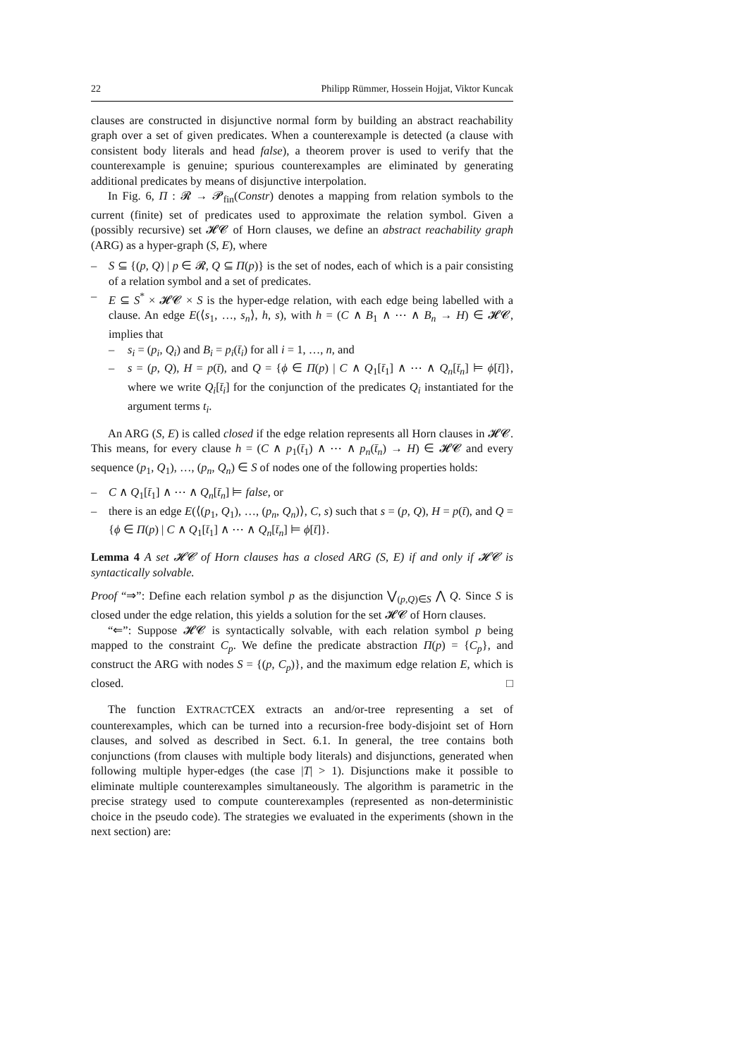22 Philipp Rümmer, Hossein Hojjat, Viktor Kuncak
clauses are constructed in disjunctive normal form by building an abstract reachability graph over a set of given predicates. When a counterexample is detected (a clause with consistent body literals and head false), a theorem prover is used to verify that the counterexample is genuine; spurious counterexamples are eliminated by generating additional predicates by means of disjunctive interpolation.
In Fig. 6, Π : 𝓡 → 𝓟<sub>fin</sub>(Constr) denotes a mapping from relation symbols to the current (finite) set of predicates used to approximate the relation symbol. Given a (possibly recursive) set 𝓗𝓒 of Horn clauses, we define an abstract reachability graph (ARG) as a hyper-graph (S, E), where
– S ⊆ {(p, Q) | p ∈ 𝓡, Q ⊆ Π(p)} is the set of nodes, each of which is a pair consisting of a relation symbol and a set of predicates.
– E ⊆ S<sup>*</sup> × 𝓗𝓒 × S is the hyper-edge relation, with each edge being labelled with a clause. An edge E(⟨s<sub>1</sub>, …, s<sub>n</sub>⟩, h, s), with h = (C ∧ B<sub>1</sub> ∧ ⋯ ∧ B<sub>n</sub> → H) ∈ 𝓗𝓒, implies that
– s<sub>i</sub> = (p<sub>i</sub>, Q<sub>i</sub>) and B<sub>i</sub> = p<sub>i</sub>(t̄<sub>i</sub>) for all i = 1, …, n, and
– s = (p, Q), H = p(t̄), and Q = {ϕ ∈ Π(p) | C ∧ Q<sub>1</sub>[t̄<sub>1</sub>] ∧ ⋯ ∧ Q<sub>n</sub>[t̄<sub>n</sub>] ⊨ ϕ[t̄]}, where we write Q<sub>i</sub>[t̄<sub>i</sub>] for the conjunction of the predicates Q<sub>i</sub> instantiated for the argument terms t<sub>i</sub>.
An ARG (S, E) is called closed if the edge relation represents all Horn clauses in 𝓗𝓒. This means, for every clause h = (C ∧ p<sub>1</sub>(t̄<sub>1</sub>) ∧ ⋯ ∧ p<sub>n</sub>(t̄<sub>n</sub>) → H) ∈ 𝓗𝓒 and every sequence (p<sub>1</sub>, Q<sub>1</sub>), …, (p<sub>n</sub>, Q<sub>n</sub>) ∈ S of nodes one of the following properties holds:
– C ∧ Q<sub>1</sub>[t̄<sub>1</sub>] ∧ ⋯ ∧ Q<sub>n</sub>[t̄<sub>n</sub>] ⊨ false, or
– there is an edge E(⟨(p<sub>1</sub>, Q<sub>1</sub>), …, (p<sub>n</sub>, Q<sub>n</sub>)⟩, C, s) such that s = (p, Q), H = p(t̄), and Q = {ϕ ∈ Π(p) | C ∧ Q<sub>1</sub>[t̄<sub>1</sub>] ∧ ⋯ ∧ Q<sub>n</sub>[t̄<sub>n</sub>] ⊨ ϕ[t̄]}.
Lemma 4 A set 𝓗𝓒 of Horn clauses has a closed ARG (S, E) if and only if 𝓗𝓒 is syntactically solvable.
Proof “⇒”: Define each relation symbol p as the disjunction ⋁<sub>(p,Q)∈S</sub> ⋀ Q. Since S is closed under the edge relation, this yields a solution for the set 𝓗𝓒 of Horn clauses.
“⇐”: Suppose 𝓗𝓒 is syntactically solvable, with each relation symbol p being mapped to the constraint C<sub>p</sub>. We define the predicate abstraction Π(p) = {C<sub>p</sub>}, and construct the ARG with nodes S = {(p, C<sub>p</sub>)}, and the maximum edge relation E, which is closed. □
The function EXTRACTCEX extracts an and/or-tree representing a set of counterexamples, which can be turned into a recursion-free body-disjoint set of Horn clauses, and solved as described in Sect. 6.1. In general, the tree contains both conjunctions (from clauses with multiple body literals) and disjunctions, generated when following multiple hyper-edges (the case |T| > 1). Disjunctions make it possible to eliminate multiple counterexamples simultaneously. The algorithm is parametric in the precise strategy used to compute counterexamples (represented as non-deterministic choice in the pseudo code). The strategies we evaluated in the experiments (shown in the next section) are: